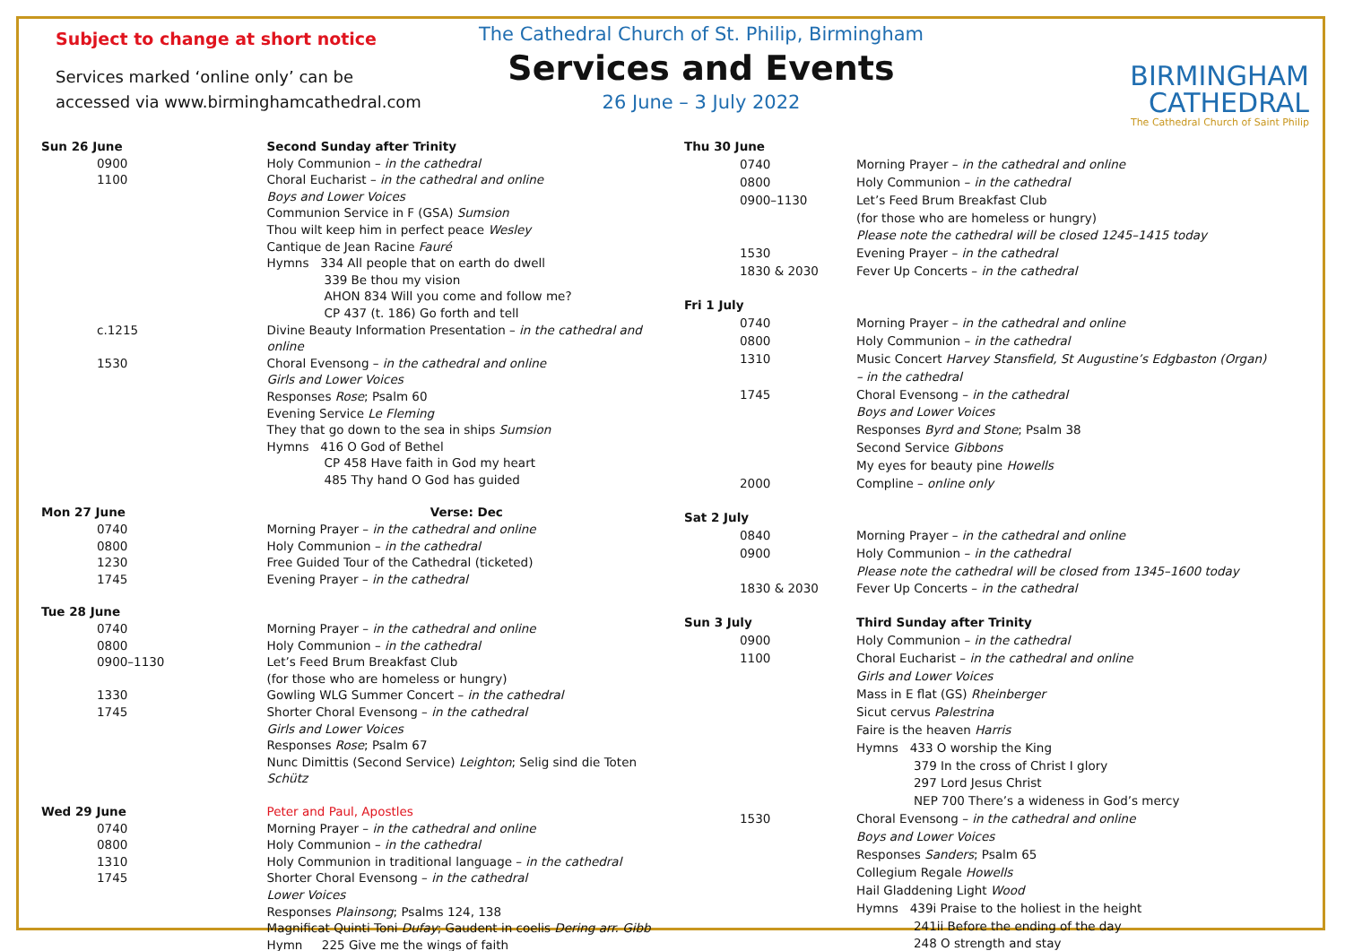Subject to change at short notice
Services marked ‘online only’ can be
accessed via www.birminghamcathedral.com
The Cathedral Church of St. Philip, Birmingham
Services and Events
26 June – 3 July 2022
BIRMINGHAM
CATHEDRAL
The Cathedral Church of Saint Philip
| Sun 26 June | Second Sunday after Trinity |
| 0900 | Holy Communion – in the cathedral |
| 1100 | Choral Eucharist – in the cathedral and online |
| | Boys and Lower Voices |
| | Communion Service in F (GSA) Sumsion |
| | Thou wilt keep him in perfect peace Wesley |
| | Cantique de Jean Racine Fauré |
| | Hymns 334 All people that on earth do dwell |
| | 339 Be thou my vision |
| | AHON 834 Will you come and follow me? |
| | CP 437 (t. 186) Go forth and tell |
| c.1215 | Divine Beauty Information Presentation – in the cathedral and online |
| 1530 | Choral Evensong – in the cathedral and online |
| | Girls and Lower Voices |
| | Responses Rose ; Psalm 60 |
| | Evening Service Le Fleming |
| | They that go down to the sea in ships Sumsion |
| | Hymns 416 O God of Bethel |
| | CP 458 Have faith in God my heart |
| | 485 Thy hand O God has guided |
| Mon 27 June | Verse: Dec |
| 0740 | Morning Prayer – in the cathedral and online |
| 0800 | Holy Communion – in the cathedral |
| 1230 | Free Guided Tour of the Cathedral (ticketed) |
| 1745 | Evening Prayer – in the cathedral |
| Tue 28 June | |
| 0740 | Morning Prayer – in the cathedral and online |
| 0800 | Holy Communion – in the cathedral |
| 0900–1130 | Let’s Feed Brum Breakfast Club |
| | (for those who are homeless or hungry) |
| 1330 | Gowling WLG Summer Concert – in the cathedral |
| 1745 | Shorter Choral Evensong – in the cathedral |
| | Girls and Lower Voices |
| | Responses Rose ; Psalm 67 |
| | Nunc Dimittis (Second Service) Leighton ; Selig sind die Toten Schütz |
| Wed 29 June | Peter and Paul, Apostles |
| 0740 | Morning Prayer – in the cathedral and online |
| 0800 | Holy Communion – in the cathedral |
| 1310 | Holy Communion in traditional language – in the cathedral |
| 1745 | Shorter Choral Evensong – in the cathedral |
| | Lower Voices |
| | Responses Plainsong ; Psalms 124, 138 |
| | Magnificat Quinti Toni Dufay ; Gaudent in coelis Dering arr. Gibb |
| | Hymn 225 Give me the wings of faith |
| Thu 30 June | |
| 0740 | Morning Prayer – in the cathedral and online |
| 0800 | Holy Communion – in the cathedral |
| 0900–1130 | Let’s Feed Brum Breakfast Club |
| | (for those who are homeless or hungry) |
| | Please note the cathedral will be closed 1245–1415 today |
| 1530 | Evening Prayer – in the cathedral |
| 1830 & 2030 | Fever Up Concerts – in the cathedral |
| Fri 1 July | |
| 0740 | Morning Prayer – in the cathedral and online |
| 0800 | Holy Communion – in the cathedral |
| 1310 | Music Concert Harvey Stansfield, St Augustine’s Edgbaston (Organ) |
| | – in the cathedral |
| 1745 | Choral Evensong – in the cathedral |
| | Boys and Lower Voices |
| | Responses Byrd and Stone ; Psalm 38 |
| | Second Service Gibbons |
| | My eyes for beauty pine Howells |
| 2000 | Compline – online only |
| Sat 2 July | |
| 0840 | Morning Prayer – in the cathedral and online |
| 0900 | Holy Communion – in the cathedral |
| | Please note the cathedral will be closed from 1345–1600 today |
| 1830 & 2030 | Fever Up Concerts – in the cathedral |
| Sun 3 July | Third Sunday after Trinity |
| 0900 | Holy Communion – in the cathedral |
| 1100 | Choral Eucharist – in the cathedral and online |
| | Girls and Lower Voices |
| | Mass in E flat (GS) Rheinberger |
| | Sicut cervus Palestrina |
| | Faire is the heaven Harris |
| | Hymns 433 O worship the King |
| | 379 In the cross of Christ I glory |
| | 297 Lord Jesus Christ |
| | NEP 700 There’s a wideness in God’s mercy |
| 1530 | Choral Evensong – in the cathedral and online |
| | Boys and Lower Voices |
| | Responses Sanders ; Psalm 65 |
| | Collegium Regale Howells |
| | Hail Gladdening Light Wood |
| | Hymns 439i Praise to the holiest in the height |
| | 241ii Before the ending of the day |
| | 248 O strength and stay |